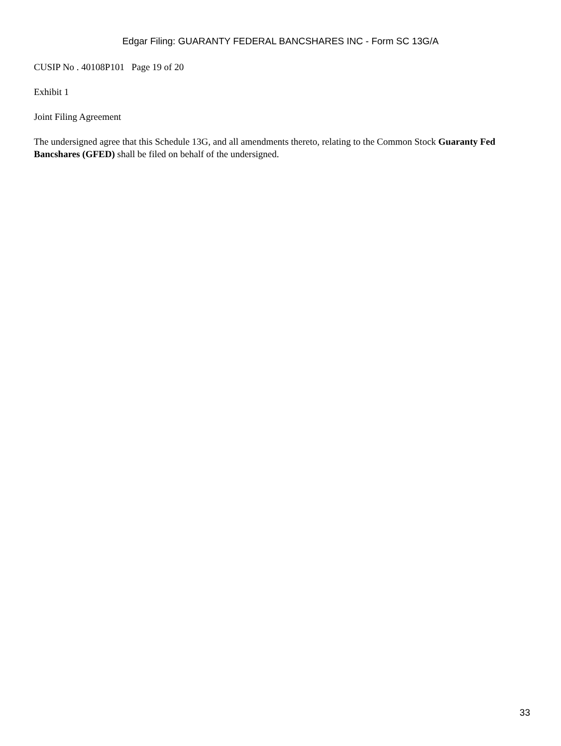Edgar Filing: GUARANTY FEDERAL BANCSHARES INC - Form SC 13G/A
CUSIP No . 40108P101 Page 19 of 20
Exhibit 1
Joint Filing Agreement
The undersigned agree that this Schedule 13G, and all amendments thereto, relating to the Common Stock Guaranty Fed Bancshares (GFED) shall be filed on behalf of the undersigned.
33